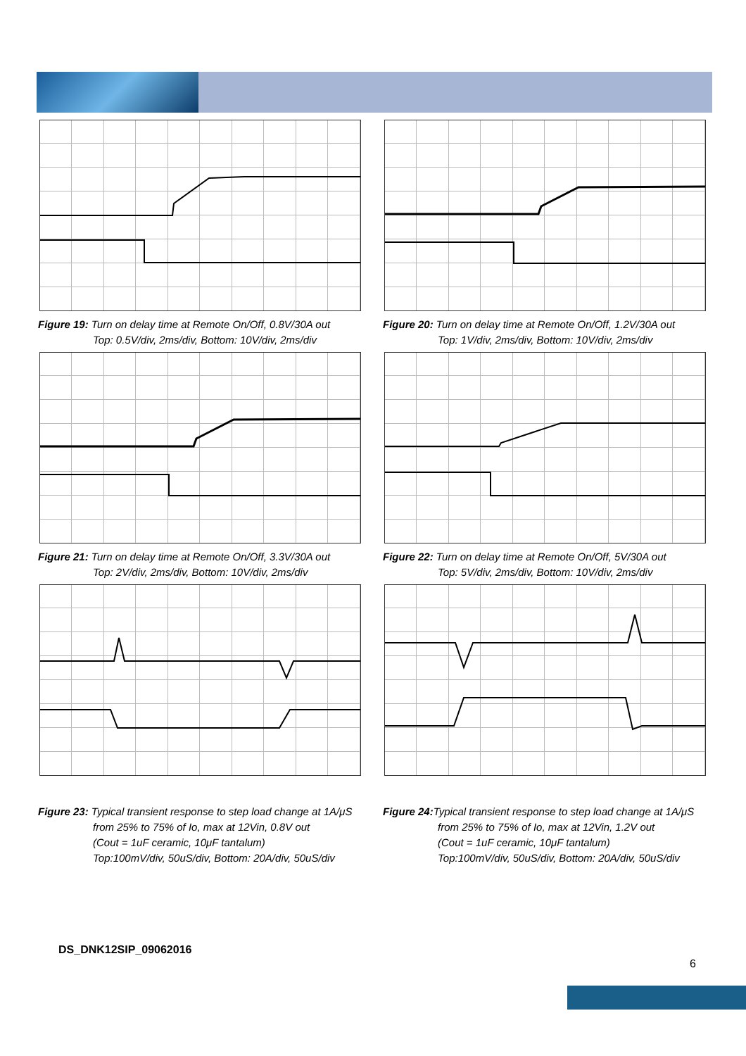Figure 19: Turn on delay time at Remote On/Off, 0.8V/30A out
Top: 0.5V/div, 2ms/div, Bottom: 10V/div, 2ms/div
Figure 20: Turn on delay time at Remote On/Off, 1.2V/30A out
Top: 1V/div, 2ms/div, Bottom: 10V/div, 2ms/div
Figure 21: Turn on delay time at Remote On/Off, 3.3V/30A out
Top: 2V/div, 2ms/div, Bottom: 10V/div, 2ms/div
Figure 22: Turn on delay time at Remote On/Off, 5V/30A out
Top: 5V/div, 2ms/div, Bottom: 10V/div, 2ms/div
Figure 23: Typical transient response to step load change at 1A/μS
from 25% to 75% of Io, max at 12Vin, 0.8V out
(Cout = 1uF ceramic, 10μF tantalum)
Top:100mV/div, 50uS/div, Bottom: 20A/div, 50uS/div
Figure 24: Typical transient response to step load change at 1A/μS
from 25% to 75% of Io, max at 12Vin, 1.2V out
(Cout = 1uF ceramic, 10μF tantalum)
Top:100mV/div, 50uS/div, Bottom: 20A/div, 50uS/div
DS_DNK12SIP_09062016
6